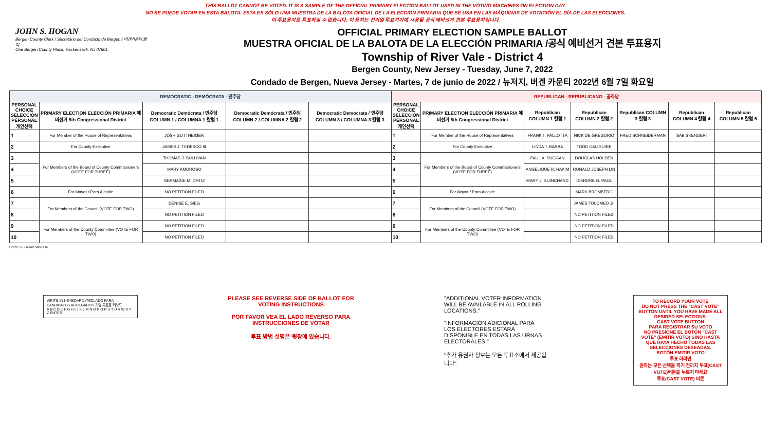THIS BALLOT CANNOT BE VOTED. IT IS A SAMPLE OF THE OFFICIAL PRIMARY ELECTION BALLOT USED IN THE VOTING MACHINES ON ELECTION DAY.
NO SE PUEDE VOTAR EN ESTA BALOTA. ESTA ES SÓLO UNA MUESTRA DE LA BALOTA OFICIAL DE LA ELECCIÓN PRIMARIA QUE SE USA EN LAS MÁQUINAS DE VOTACIÓN EL DÍA DE LAS ELECCIONES.
이 투표용지로 투표하실 수 없습니다. 이 용지는 선거일 투표기기에 사용될 공식 예비선거 견본 투표용지입니다.
JOHN S. HOGAN
Bergen County Clerk / Secretario del Condado de Bergen / 버겐카운티 클럭
One Bergen County Plaza, Hackensack, NJ 07601
OFFICIAL PRIMARY ELECTION SAMPLE BALLOT
MUESTRA OFICIAL DE LA BALOTA DE LA ELECCIÓN PRIMARIA /공식 예비선거 견본 투표용지
Township of River Vale - District 4
Bergen County, New Jersey - Tuesday, June 7, 2022
Condado de Bergen, Nueva Jersey - Martes, 7 de junio de 2022 / 뉴저지, 버겐 카운티 2022년 6월 7일 화요일
| DEMOCRATIC - DEMÓCRATA - 민주당 | | | | | REPUBLICAN - REPUBLICANO - 공화당 | | | | | | |
| --- | --- | --- | --- | --- | --- | --- | --- | --- | --- | --- | --- |
| PERSONAL CHOICE SELECCIÓN PERSONAL 개인선택 | PRIMARY ELECTION ELECCIÓN PRIMARIA 예비선거 5th Congressional District | Democratic Demócrata / 민주당 COLUMN 1 / COLUMNA 1 칼럼 1 | Democratic Demócrata / 민주당 COLUMN 2 / COLUMNA 2 칼럼 2 | Democratic Demócrata / 민주당 COLUMN 3 / COLUMNA 3 칼럼 3 | PERSONAL CHOICE SELECCIÓN PERSONAL 개인선택 | PRIMARY ELECTION ELECCIÓN PRIMARIA 예비선거 5th Congressional District | Republican COLUMN 1 칼럼 1 | Republican COLUMN 2 칼럼 2 | Republican COLUMN 3 칼럼 3 | Republican COLUMN 4 칼럼 4 | Republican COLUMN 5 칼럼 5 |
| 1 | For Member of the House of Representatives | JOSH GOTTHEIMER | | | 1 | For Member of the House of Representatives | FRANK T. PALLOTTA | NICK DE GREGORIO | FRED SCHNEIDERMAN | SAB SKENDERI | |
| 2 | For County Executive | JAMES J. TEDESCO III | | | 2 | For County Executive | LINDA T. BARBA | TODD CALIGUIRE | | | |
| 3 | For Members of the Board of County Commissioners (VOTE FOR THREE) | THOMAS J. SULLIVAN | | | 3 | For Members of the Board of County Commissioners (VOTE FOR THREE) | PAUL A. DUGGAN | DOUGLAS HOLDEN | | | |
| 4 | | MARY AMOROSO | | | 4 | | ANGELIQUE R. HAKIM | RONALD JOSEPH LIN | | | |
| 5 | | GERMAINE M. ORTIZ | | | 5 | | MARY J. GUINCHARD | DIERDRE G. PAUL | | | |
| 6 | For Mayor / Para Alcalde | NO PETITION FILED | | | 6 | For Mayor / Para Alcalde | | MARK BROMBERG | | | |
| 7 | For Members of the Council (VOTE FOR TWO) | DENISE E. SIEG | | | 7 | For Members of the Council (VOTE FOR TWO) | | JAMES TOLOMEO Jr. | | | |
| 8 | | NO PETITION FILED | | | 8 | | | NO PETITION FILED | | | |
| 9 | For Members of the County Committee (VOTE FOR TWO) | NO PETITION FILED | | | 9 | For Members of the County Committee (VOTE FOR TWO) | | NO PETITION FILED | | | |
| 10 | | NO PETITION FILED | | | 10 | | | NO PETITION FILED | | | |
Form 57 - River Vale D4
WRITE-IN KEYBOARD /TECLADO PARA CANDIDATOS AGREGADOS 기명 투표용 키보드
A B C D E F G H I J K L M N O P Q R S T U V W X Y Z ENTER
PLEASE SEE REVERSE SIDE OF BALLOT FOR VOTING INSTRUCTIONS
POR FAVOR VEA EL LADO REVERSO PARA INSTRUCCIONES DE VOTAR
투표 방법 설명은 뒷장에 있습니다.
"ADDITIONAL VOTER INFORMATION WILL BE AVAILABLE IN ALL POLLING LOCATIONS."
"INFORMACIÓN ADICIONAL PARA LOS ELECTORES ESTARÁ DISPONIBLE EN TODAS LAS URNAS ELECTORALES."
"추가 유권자 정보는 모든 투표소에서 제공됩니다"
TO RECORD YOUR VOTE
DO NOT PRESS THE "CAST VOTE" BUTTON UNTIL YOU HAVE MADE ALL DESIRED SELECTIONS.
CAST VOTE BUTTON
PARA REGISTRAR SU VOTO
NO PRESIONE EL BOTÓN "CAST VOTE" (EMITIR VOTO) SINO HASTA QUE HAYA HECHO TODAS LAS SELECCIONES DESEADAS.
BOTÓN EMITIR VOTO
투표 하려면
원하는 모든 선택을 하기 전까지 투표(CAST VOTE)버튼을 누르지 마세요
투표(CAST VOTE) 버튼